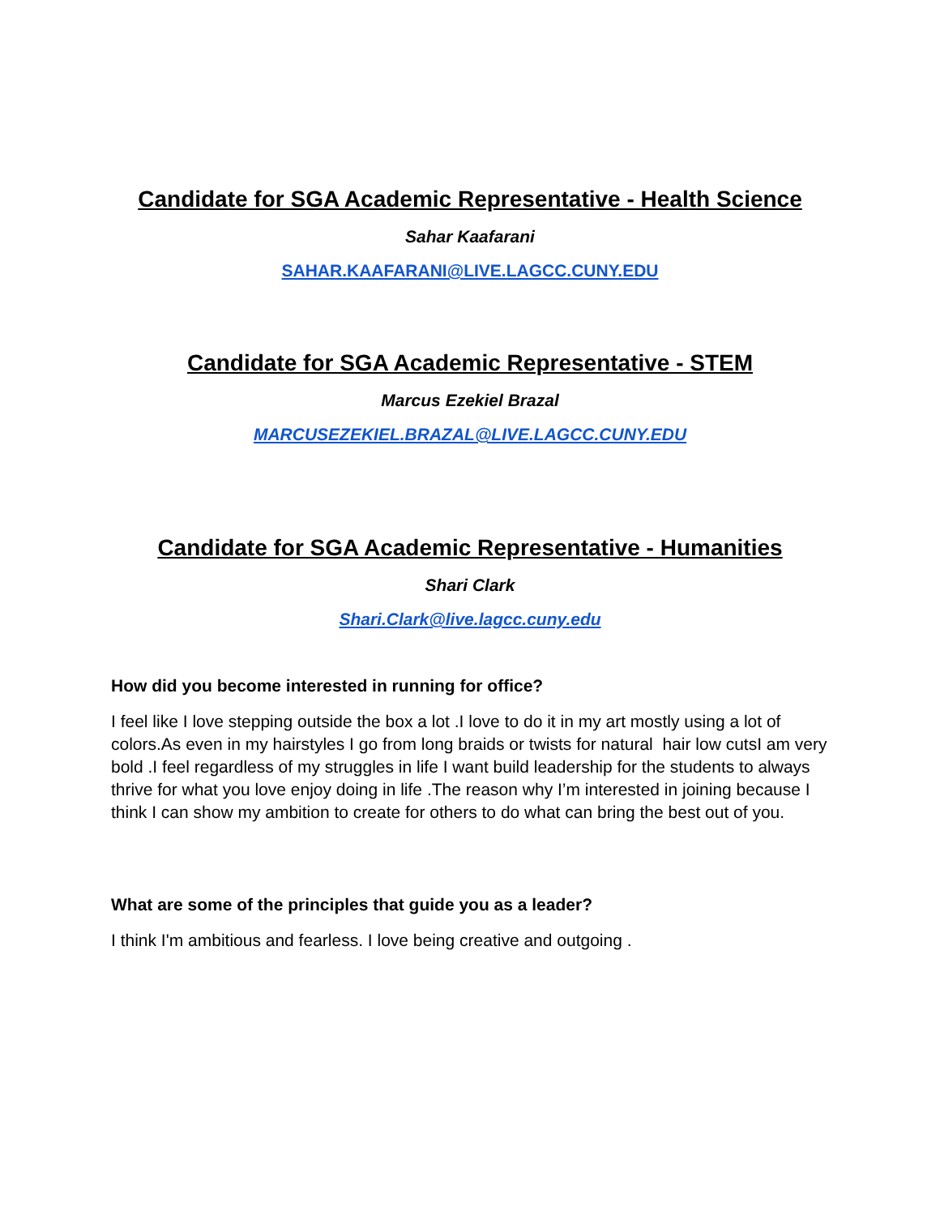Candidate for SGA Academic Representative - Health Science
Sahar Kaafarani
SAHAR.KAAFARANI@LIVE.LAGCC.CUNY.EDU
Candidate for SGA Academic Representative - STEM
Marcus Ezekiel Brazal
MARCUSEZEKIEL.BRAZAL@LIVE.LAGCC.CUNY.EDU
Candidate for SGA Academic Representative - Humanities
Shari Clark
Shari.Clark@live.lagcc.cuny.edu
How did you become interested in running for office?
I feel like I love stepping outside the box a lot .I love to do it in my art mostly using a lot of colors.As even in my hairstyles I go from long braids or twists for natural hair low cutsI am very bold .I feel regardless of my struggles in life I want build leadership for the students to always thrive for what you love enjoy doing in life .The reason why I’m interested in joining because I think I can show my ambition to create for others to do what can bring the best out of you.
What are some of the principles that guide you as a leader?
I think I'm ambitious and fearless. I love being creative and outgoing .